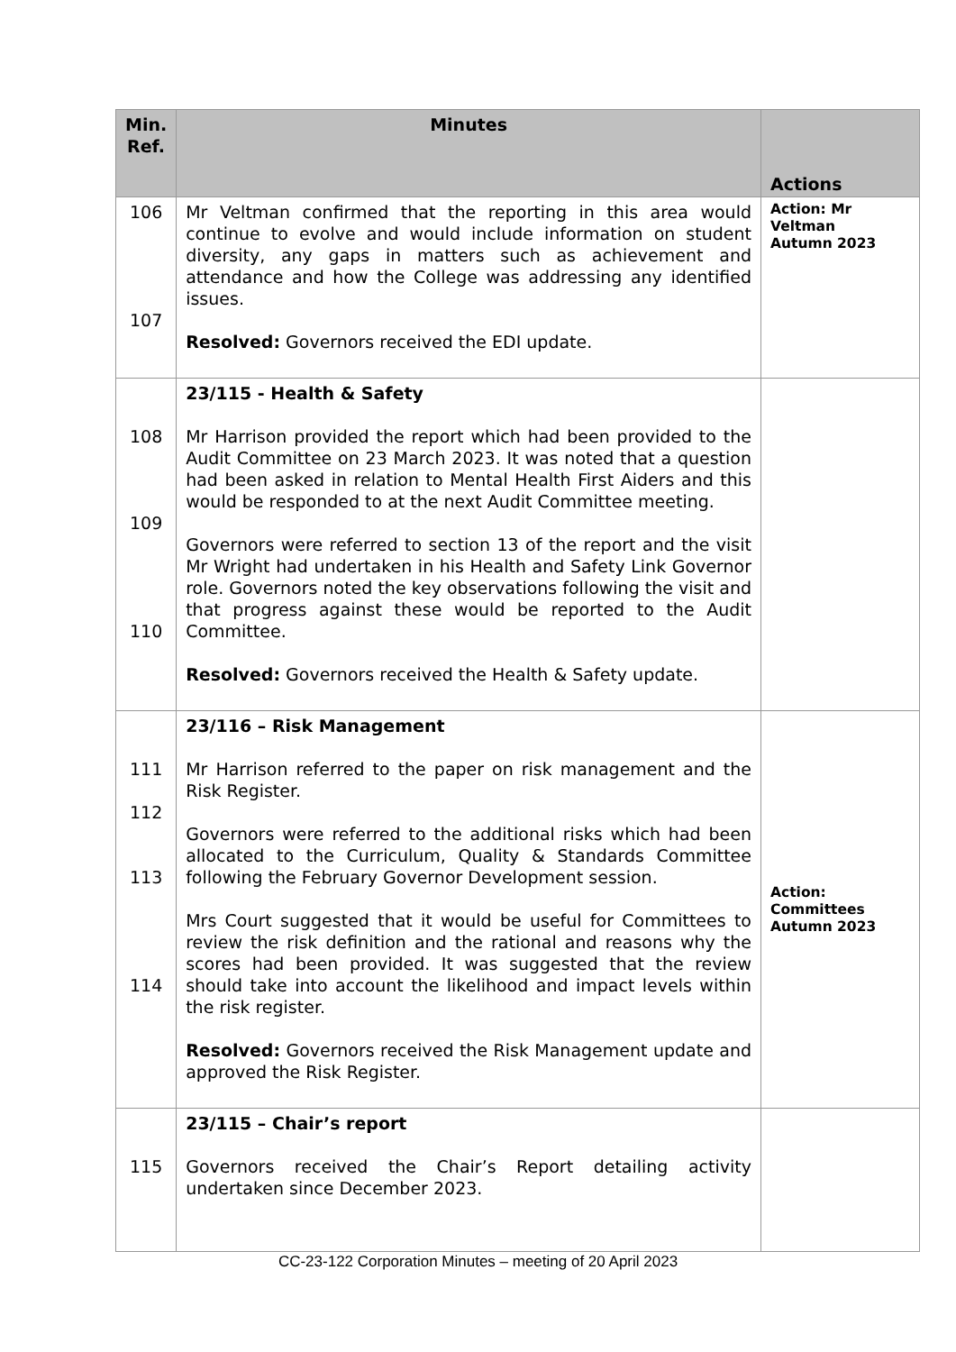| Min. Ref. | Minutes | Actions |
| --- | --- | --- |
| 106 107 | Mr Veltman confirmed that the reporting in this area would continue to evolve and would include information on student diversity, any gaps in matters such as achievement and attendance and how the College was addressing any identified issues. Resolved: Governors received the EDI update. | Action: Mr Veltman Autumn 2023 |
| 108 109 110 | 23/115 - Health & Safety Mr Harrison provided the report which had been provided to the Audit Committee on 23 March 2023. It was noted that a question had been asked in relation to Mental Health First Aiders and this would be responded to at the next Audit Committee meeting. Governors were referred to section 13 of the report and the visit Mr Wright had undertaken in his Health and Safety Link Governor role. Governors noted the key observations following the visit and that progress against these would be reported to the Audit Committee. Resolved: Governors received the Health & Safety update. | |
| 111 112 113 114 | 23/116 – Risk Management Mr Harrison referred to the paper on risk management and the Risk Register. Governors were referred to the additional risks which had been allocated to the Curriculum, Quality & Standards Committee following the February Governor Development session. Mrs Court suggested that it would be useful for Committees to review the risk definition and the rational and reasons why the scores had been provided. It was suggested that the review should take into account the likelihood and impact levels within the risk register. Resolved: Governors received the Risk Management update and approved the Risk Register. | Action: Committees Autumn 2023 |
| 115 | 23/115 – Chair’s report Governors received the Chair’s Report detailing activity undertaken since December 2023. | |
CC-23-122 Corporation Minutes – meeting of 20 April 2023